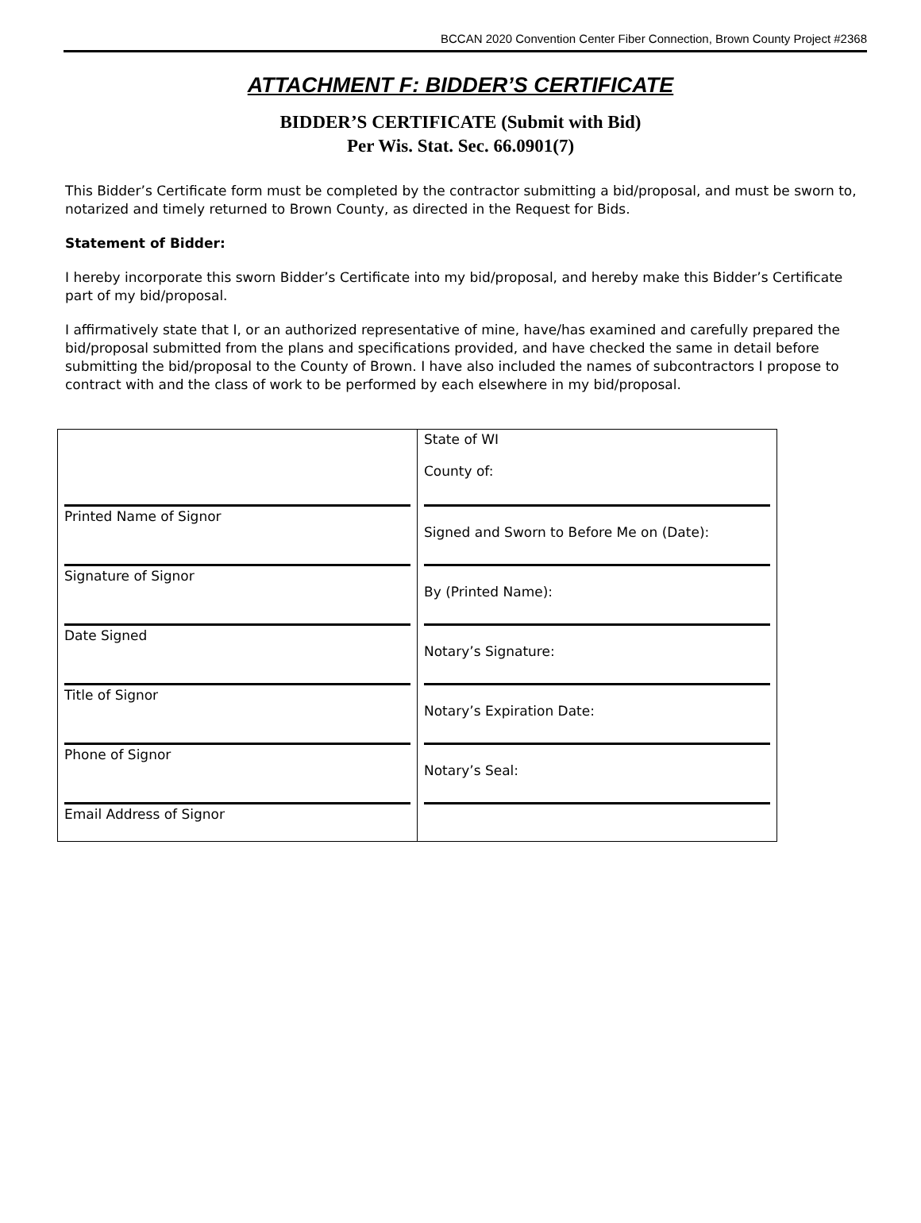BCCAN 2020 Convention Center Fiber Connection, Brown County Project #2368
ATTACHMENT F: BIDDER’S CERTIFICATE
BIDDER’S CERTIFICATE (Submit with Bid)
Per Wis. Stat. Sec. 66.0901(7)
This Bidder’s Certificate form must be completed by the contractor submitting a bid/proposal, and must be sworn to, notarized and timely returned to Brown County, as directed in the Request for Bids.
Statement of Bidder:
I hereby incorporate this sworn Bidder’s Certificate into my bid/proposal, and hereby make this Bidder’s Certificate part of my bid/proposal.
I affirmatively state that I, or an authorized representative of mine, have/has examined and carefully prepared the bid/proposal submitted from the plans and specifications provided, and have checked the same in detail before submitting the bid/proposal to the County of Brown. I have also included the names of subcontractors I propose to contract with and the class of work to be performed by each elsewhere in my bid/proposal.
| | State of WI County of: |
| Printed Name of Signor | Signed and Sworn to Before Me on (Date): |
| Signature of Signor | By (Printed Name): |
| Date Signed | Notary’s Signature: |
| Title of Signor | Notary’s Expiration Date: |
| Phone of Signor | Notary’s Seal: |
| Email Address of Signor | |